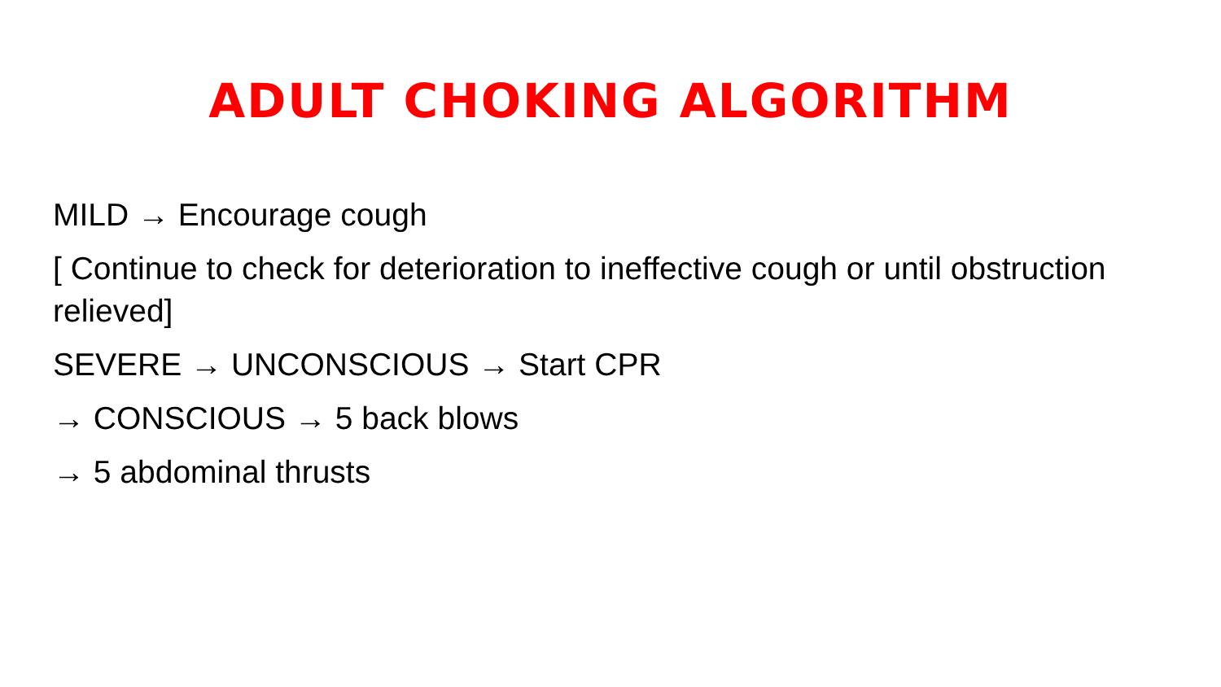ADULT CHOKING ALGORITHM
MILD → Encourage cough
[ Continue to check for deterioration to ineffective cough or until obstruction relieved]
SEVERE → UNCONSCIOUS → Start CPR
→ CONSCIOUS → 5 back blows
→ 5 abdominal thrusts